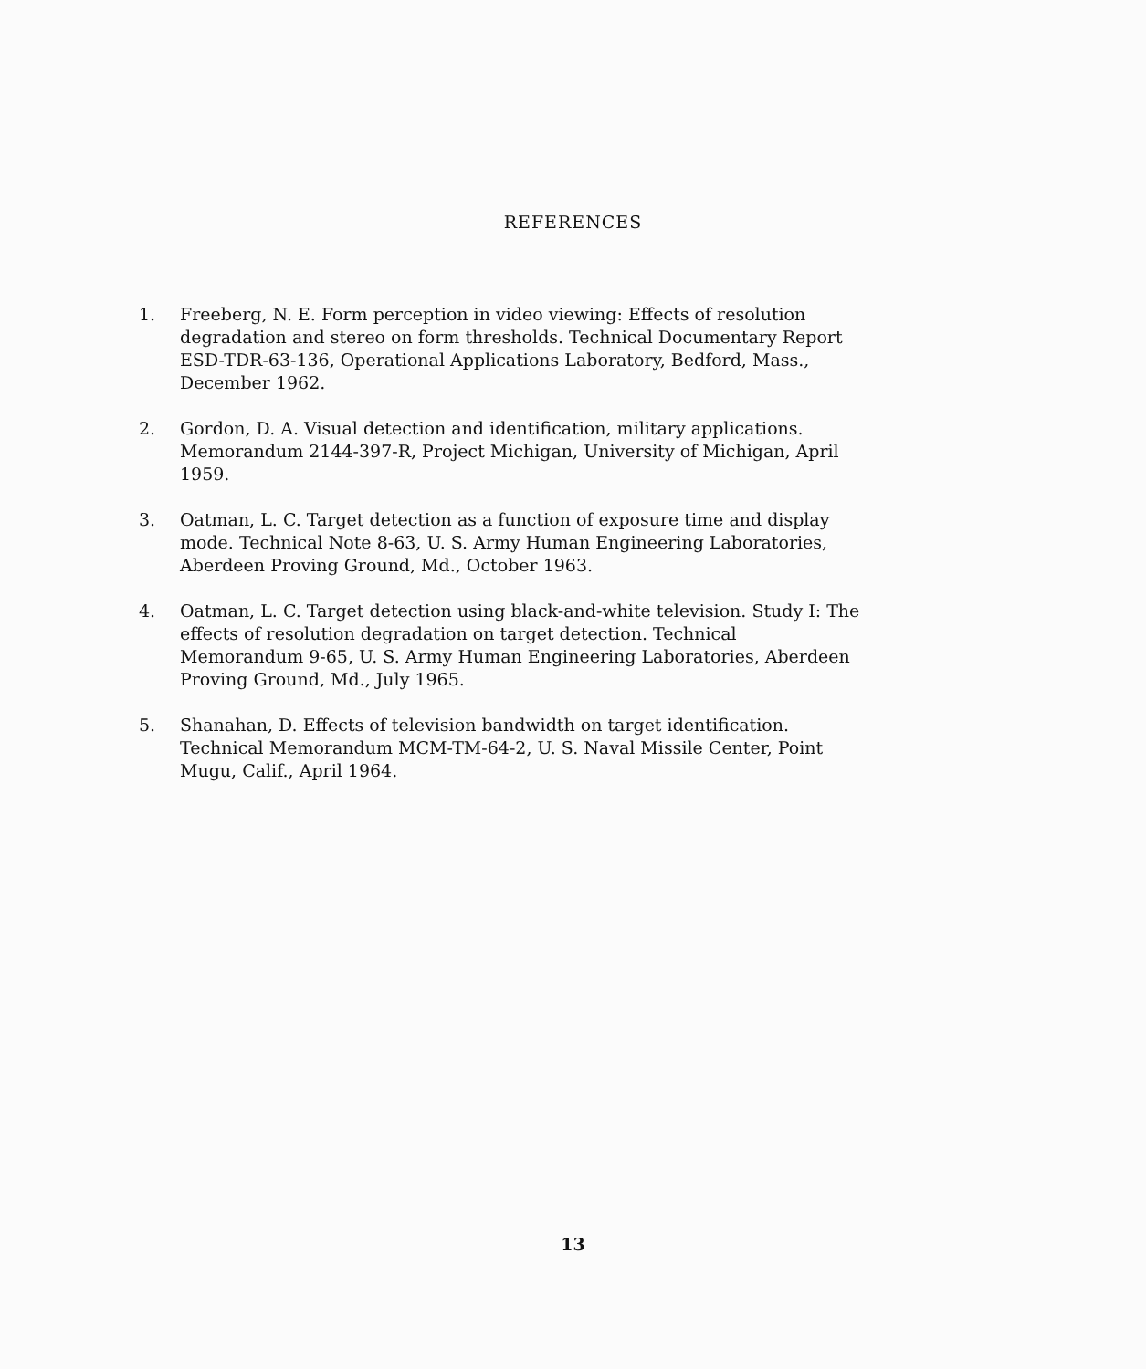REFERENCES
1. Freeberg, N. E. Form perception in video viewing: Effects of resolution degradation and stereo on form thresholds. Technical Documentary Report ESD-TDR-63-136, Operational Applications Laboratory, Bedford, Mass., December 1962.
2. Gordon, D. A. Visual detection and identification, military applications. Memorandum 2144-397-R, Project Michigan, University of Michigan, April 1959.
3. Oatman, L. C. Target detection as a function of exposure time and display mode. Technical Note 8-63, U. S. Army Human Engineering Laboratories, Aberdeen Proving Ground, Md., October 1963.
4. Oatman, L. C. Target detection using black-and-white television. Study I: The effects of resolution degradation on target detection. Technical Memorandum 9-65, U. S. Army Human Engineering Laboratories, Aberdeen Proving Ground, Md., July 1965.
5. Shanahan, D. Effects of television bandwidth on target identification. Technical Memorandum MCM-TM-64-2, U. S. Naval Missile Center, Point Mugu, Calif., April 1964.
13